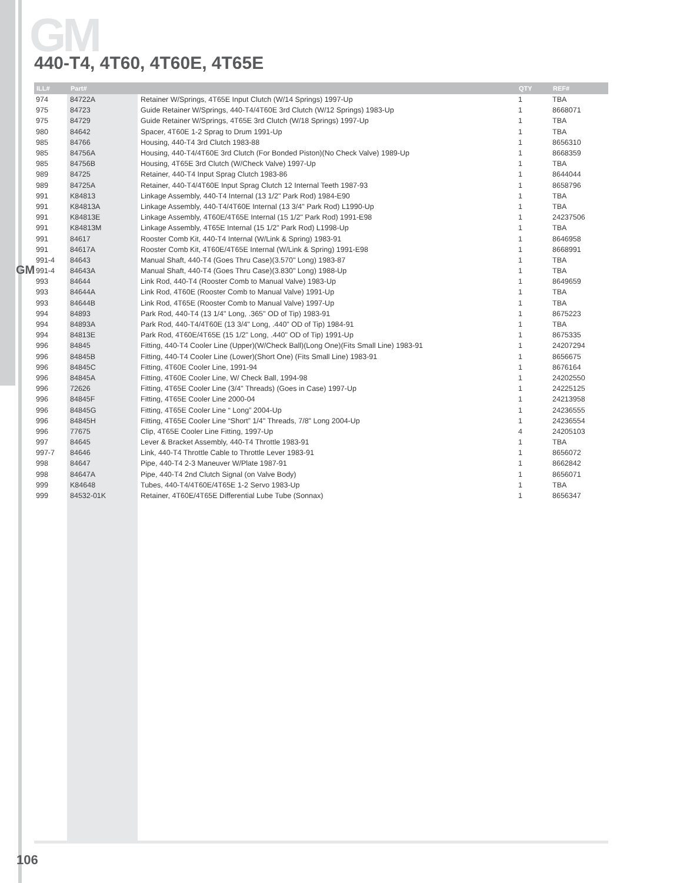GM
GM
440-T4, 4T60, 4T60E, 4T65E
| ILL# | Part# | | QTY | REF# |
| --- | --- | --- | --- | --- |
| 974 | 84722A | Retainer W/Springs, 4T65E Input Clutch (W/14 Springs) 1997-Up | 1 | TBA |
| 975 | 84723 | Guide Retainer W/Springs, 440-T4/4T60E 3rd Clutch (W/12 Springs) 1983-Up | 1 | 8668071 |
| 975 | 84729 | Guide Retainer W/Springs, 4T65E 3rd Clutch (W/18 Springs) 1997-Up | 1 | TBA |
| 980 | 84642 | Spacer, 4T60E 1-2 Sprag to Drum 1991-Up | 1 | TBA |
| 985 | 84766 | Housing, 440-T4 3rd Clutch 1983-88 | 1 | 8656310 |
| 985 | 84756A | Housing, 440-T4/4T60E 3rd Clutch (For Bonded Piston)(No Check Valve) 1989-Up | 1 | 8668359 |
| 985 | 84756B | Housing, 4T65E 3rd Clutch (W/Check Valve) 1997-Up | 1 | TBA |
| 989 | 84725 | Retainer, 440-T4 Input Sprag Clutch 1983-86 | 1 | 8644044 |
| 989 | 84725A | Retainer, 440-T4/4T60E Input Sprag Clutch 12 Internal Teeth 1987-93 | 1 | 8658796 |
| 991 | K84813 | Linkage Assembly, 440-T4 Internal (13 1/2" Park Rod) 1984-E90 | 1 | TBA |
| 991 | K84813A | Linkage Assembly, 440-T4/4T60E Internal (13 3/4" Park Rod) L1990-Up | 1 | TBA |
| 991 | K84813E | Linkage Assembly, 4T60E/4T65E Internal (15 1/2" Park Rod) 1991-E98 | 1 | 24237506 |
| 991 | K84813M | Linkage Assembly, 4T65E Internal (15 1/2" Park Rod) L1998-Up | 1 | TBA |
| 991 | 84617 | Rooster Comb Kit, 440-T4 Internal (W/Link & Spring) 1983-91 | 1 | 8646958 |
| 991 | 84617A | Rooster Comb Kit, 4T60E/4T65E Internal (W/Link & Spring) 1991-E98 | 1 | 8668991 |
| 991-4 | 84643 | Manual Shaft, 440-T4 (Goes Thru Case)(3.570" Long) 1983-87 | 1 | TBA |
| 991-4 | 84643A | Manual Shaft, 440-T4 (Goes Thru Case)(3.830" Long) 1988-Up | 1 | TBA |
| 993 | 84644 | Link Rod, 440-T4 (Rooster Comb to Manual Valve) 1983-Up | 1 | 8649659 |
| 993 | 84644A | Link Rod, 4T60E (Rooster Comb to Manual Valve) 1991-Up | 1 | TBA |
| 993 | 84644B | Link Rod, 4T65E (Rooster Comb to Manual Valve) 1997-Up | 1 | TBA |
| 994 | 84893 | Park Rod, 440-T4 (13 1/4" Long, .365" OD of Tip) 1983-91 | 1 | 8675223 |
| 994 | 84893A | Park Rod, 440-T4/4T60E (13 3/4" Long, .440" OD of Tip) 1984-91 | 1 | TBA |
| 994 | 84813E | Park Rod, 4T60E/4T65E (15 1/2" Long, .440" OD of Tip) 1991-Up | 1 | 8675335 |
| 996 | 84845 | Fitting, 440-T4 Cooler Line (Upper)(W/Check Ball)(Long One)(Fits Small Line) 1983-91 | 1 | 24207294 |
| 996 | 84845B | Fitting, 440-T4 Cooler Line (Lower)(Short One) (Fits Small Line) 1983-91 | 1 | 8656675 |
| 996 | 84845C | Fitting, 4T60E Cooler Line, 1991-94 | 1 | 8676164 |
| 996 | 84845A | Fitting, 4T60E Cooler Line, W/ Check Ball, 1994-98 | 1 | 24202550 |
| 996 | 72626 | Fitting, 4T65E Cooler Line (3/4" Threads) (Goes in Case) 1997-Up | 1 | 24225125 |
| 996 | 84845F | Fitting, 4T65E Cooler Line 2000-04 | 1 | 24213958 |
| 996 | 84845G | Fitting, 4T65E Cooler Line “ Long” 2004-Up | 1 | 24236555 |
| 996 | 84845H | Fitting, 4T65E Cooler Line “Short” 1/4" Threads, 7/8" Long 2004-Up | 1 | 24236554 |
| 996 | 77675 | Clip, 4T65E Cooler Line Fitting, 1997-Up | 4 | 24205103 |
| 997 | 84645 | Lever & Bracket Assembly, 440-T4 Throttle 1983-91 | 1 | TBA |
| 997-7 | 84646 | Link, 440-T4 Throttle Cable to Throttle Lever 1983-91 | 1 | 8656072 |
| 998 | 84647 | Pipe, 440-T4 2-3 Maneuver W/Plate 1987-91 | 1 | 8662842 |
| 998 | 84647A | Pipe, 440-T4 2nd Clutch Signal (on Valve Body) | 1 | 8656071 |
| 999 | K84648 | Tubes, 440-T4/4T60E/4T65E 1-2 Servo 1983-Up | 1 | TBA |
| 999 | 84532-01K | Retainer, 4T60E/4T65E Differential Lube Tube (Sonnax) | 1 | 8656347 |
106